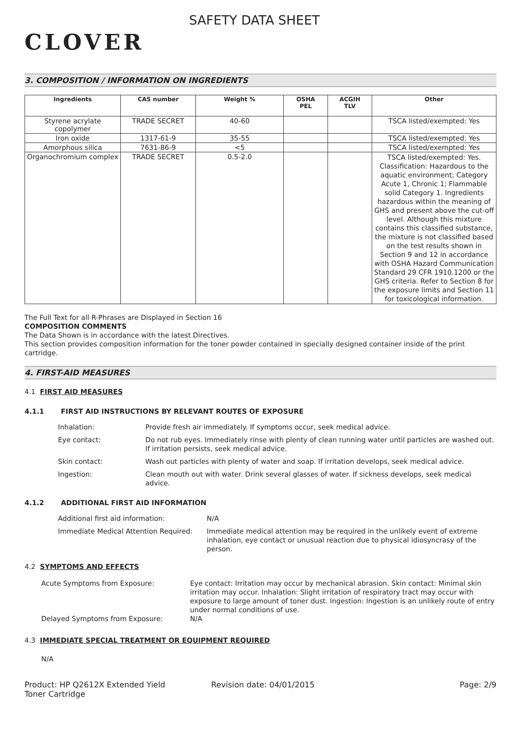CLOVER
SAFETY DATA SHEET
3. COMPOSITION / INFORMATION ON INGREDIENTS
| Ingredients | CAS number | Weight % | OSHA PEL | ACGIH TLV | Other |
| --- | --- | --- | --- | --- | --- |
| Styrene acrylate copolymer | TRADE SECRET | 40-60 | | | TSCA listed/exempted: Yes |
| Iron oxide | 1317-61-9 | 35-55 | | | TSCA listed/exempted: Yes |
| Amorphous silica | 7631-86-9 | <5 | | | TSCA listed/exempted: Yes |
| Organochromium complex | TRADE SECRET | 0.5-2.0 | | | TSCA listed/exempted: Yes. Classification: Hazardous to the aquatic environment; Category Acute 1, Chronic 1; Flammable solid Category 1. Ingredients hazardous within the meaning of GHS and present above the cut-off level. Although this mixture contains this classified substance, the mixture is not classified based on the test results shown in Section 9 and 12 in accordance with OSHA Hazard Communication Standard 29 CFR 1910.1200 or the GHS criteria. Refer to Section 8 for the exposure limits and Section 11 for toxicological information. |
The Full Text for all R-Phrases are Displayed in Section 16
COMPOSITION COMMENTS
The Data Shown is in accordance with the latest Directives.
This section provides composition information for the toner powder contained in specially designed container inside of the print cartridge.
4. FIRST-AID MEASURES
4.1 FIRST AID MEASURES
4.1.1 FIRST AID INSTRUCTIONS BY RELEVANT ROUTES OF EXPOSURE
Inhalation: Provide fresh air immediately. If symptoms occur, seek medical advice.
Eye contact: Do not rub eyes. Immediately rinse with plenty of clean running water until particles are washed out. If irritation persists, seek medical advice.
Skin contact: Wash out particles with plenty of water and soap. If irritation develops, seek medical advice.
Ingestion: Clean mouth out with water. Drink several glasses of water. If sickness develops, seek medical advice.
4.1.2 ADDITIONAL FIRST AID INFORMATION
Additional first aid information: N/A
Immediate Medical Attention Required:
Immediate medical attention may be required in the unlikely event of extreme inhalation, eye contact or unusual reaction due to physical idiosyncrasy of the person.
4.2 SYMPTOMS AND EFFECTS
Acute Symptoms from Exposure: Eye contact: Irritation may occur by mechanical abrasion. Skin contact: Minimal skin irritation may occur. Inhalation: Slight irritation of respiratory tract may occur with exposure to large amount of toner dust. Ingestion: Ingestion is an unlikely route of entry under normal conditions of use.
Delayed Symptoms from Exposure: N/A
4.3 IMMEDIATE SPECIAL TREATMENT OR EQUIPMENT REQUIRED
N/A
Product: HP Q2612X Extended Yield Toner Cartridge
Revision date: 04/01/2015 Page: 2/9